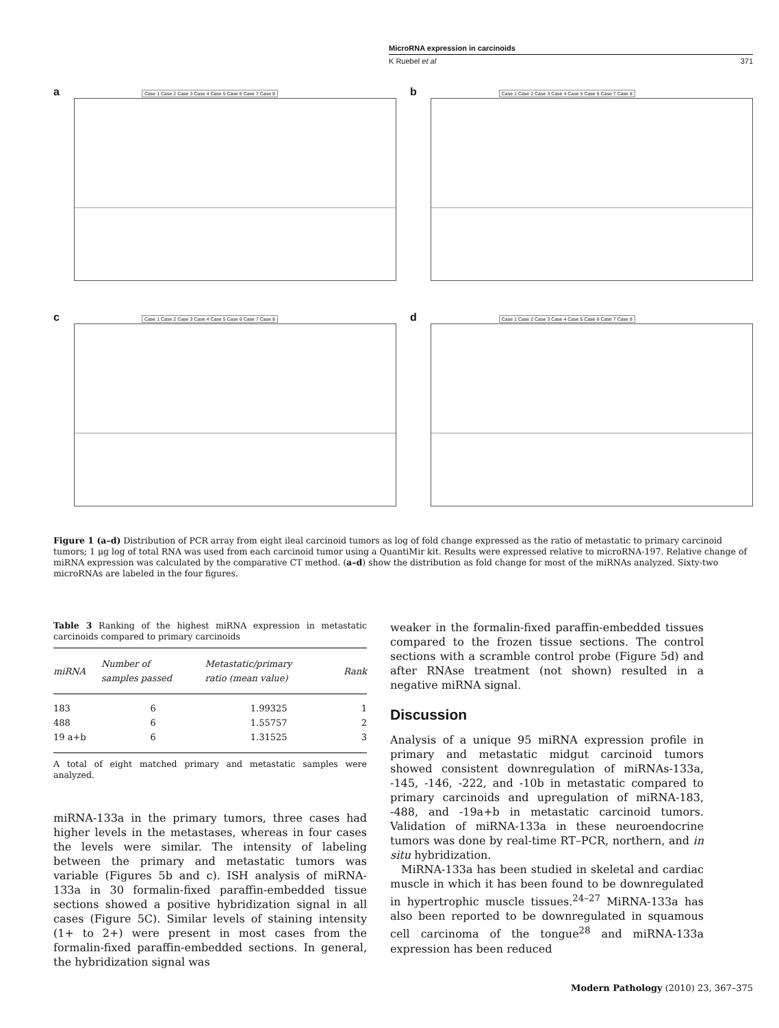MicroRNA expression in carcinoids
K Ruebel et al 371
a Case 1 Case 2 Case 3 Case 4 Case 5 Case 6 Case 7 Case 8
b Case 1 Case 2 Case 3 Case 4 Case 5 Case 6 Case 7 Case 8
c Case 1 Case 2 Case 3 Case 4 Case 5 Case 6 Case 7 Case 8
d Case 1 Case 2 Case 3 Case 4 Case 5 Case 6 Case 7 Case 8
Figure 1 (a–d) Distribution of PCR array from eight ileal carcinoid tumors as log of fold change expressed as the ratio of metastatic to primary carcinoid tumors; 1 μg log of total RNA was used from each carcinoid tumor using a QuantiMir kit. Results were expressed relative to microRNA-197. Relative change of miRNA expression was calculated by the comparative CT method. (a–d) show the distribution as fold change for most of the miRNAs analyzed. Sixty-two microRNAs are labeled in the four figures.
Table 3 Ranking of the highest miRNA expression in metastatic carcinoids compared to primary carcinoids
| miRNA | Number of samples passed | Metastatic/primary ratio (mean value) | Rank |
| --- | --- | --- | --- |
| 183 | 6 | 1.99325 | 1 |
| 488 | 6 | 1.55757 | 2 |
| 19 a+b | 6 | 1.31525 | 3 |
A total of eight matched primary and metastatic samples were analyzed.
miRNA-133a in the primary tumors, three cases had higher levels in the metastases, whereas in four cases the levels were similar. The intensity of labeling between the primary and metastatic tumors was variable (Figures 5b and c). ISH analysis of miRNA-133a in 30 formalin-fixed paraffin-embedded tissue sections showed a positive hybridization signal in all cases (Figure 5C). Similar levels of staining intensity (1+ to 2+) were present in most cases from the formalin-fixed paraffin-embedded sections. In general, the hybridization signal was
weaker in the formalin-fixed paraffin-embedded tissues compared to the frozen tissue sections. The control sections with a scramble control probe (Figure 5d) and after RNAse treatment (not shown) resulted in a negative miRNA signal.
Discussion
Analysis of a unique 95 miRNA expression profile in primary and metastatic midgut carcinoid tumors showed consistent downregulation of miRNAs-133a, -145, -146, -222, and -10b in metastatic compared to primary carcinoids and upregulation of miRNA-183, -488, and -19a+b in metastatic carcinoid tumors. Validation of miRNA-133a in these neuroendocrine tumors was done by real-time RT–PCR, northern, and in situ hybridization.
MiRNA-133a has been studied in skeletal and cardiac muscle in which it has been found to be downregulated in hypertrophic muscle tissues.<sup>24–27</sup> MiRNA-133a has also been reported to be downregulated in squamous cell carcinoma of the tongue<sup>28</sup> and miRNA-133a expression has been reduced
Modern Pathology (2010) 23, 367–375